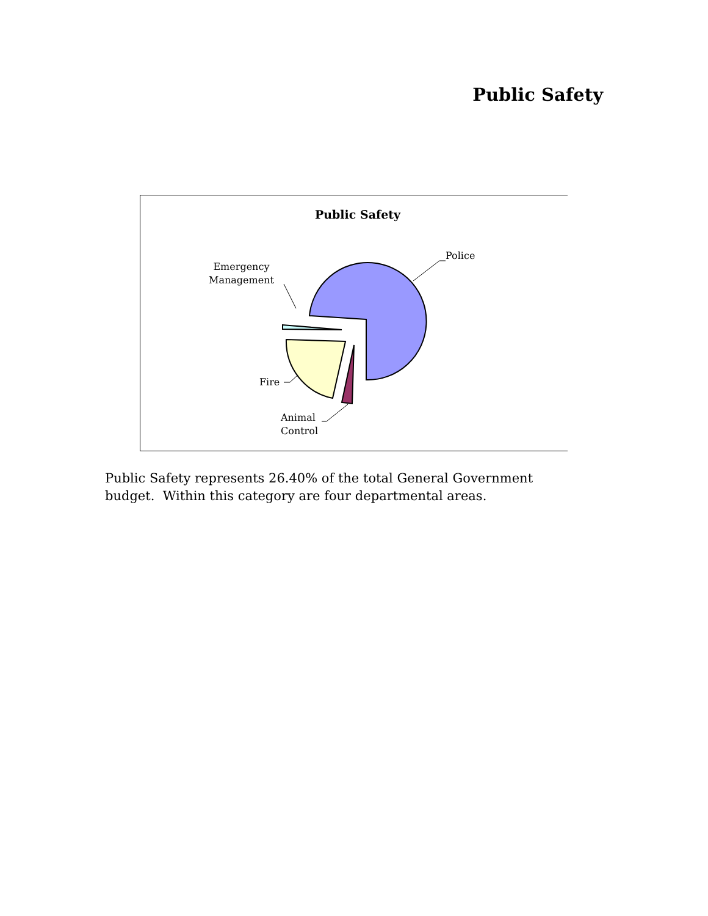Public Safety
Public Safety
Police
Emergency
Management
Fire
Animal
Control
Public Safety represents 26.40% of the total General Government budget. Within this category are four departmental areas.